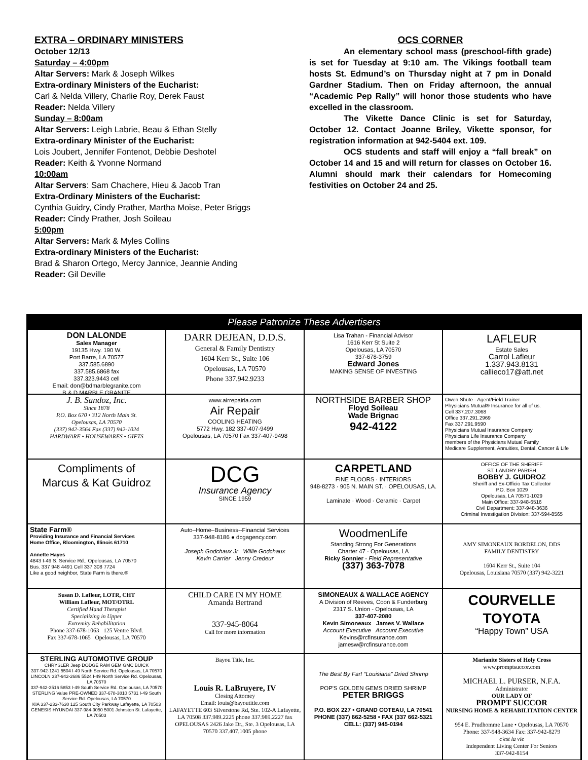EXTRA – ORDINARY MINISTERS
October 12/13
Saturday – 4:00pm
Altar Servers: Mark & Joseph Wilkes
Extra-ordinary Ministers of the Eucharist:
Carl & Nelda Villery, Charlie Roy, Derek Faust
Reader: Nelda Villery
Sunday – 8:00am
Altar Servers: Leigh Labrie, Beau & Ethan Stelly
Extra-ordinary Minister of the Eucharist:
Lois Joubert, Jennifer Fontenot, Debbie Deshotel
Reader: Keith & Yvonne Normand
10:00am
Altar Servers: Sam Chachere, Hieu & Jacob Tran
Extra-Ordinary Ministers of the Eucharist:
Cynthia Guidry, Cindy Prather, Martha Moise, Peter Briggs
Reader: Cindy Prather, Josh Soileau
5:00pm
Altar Servers: Mark & Myles Collins
Extra-ordinary Ministers of the Eucharist:
Brad & Sharon Ortego, Mercy Jannice, Jeannie Anding
Reader: Gil Deville
OCS CORNER
An elementary school mass (preschool-fifth grade) is set for Tuesday at 9:10 am. The Vikings football team hosts St. Edmund’s on Thursday night at 7 pm in Donald Gardner Stadium. Then on Friday afternoon, the annual “Academic Pep Rally” will honor those students who have excelled in the classroom.
The Vikette Dance Clinic is set for Saturday, October 12. Contact Joanne Briley, Vikette sponsor, for registration information at 942-5404 ext. 109.
OCS students and staff will enjoy a “fall break” on October 14 and 15 and will return for classes on October 16. Alumni should mark their calendars for Homecoming festivities on October 24 and 25.
Please Patronize These Advertisers
DON LALONDE
Sales Manager
19135 Hwy. 190 W.
Port Barre, LA 70577
337.585.6890
337.585.6868 fax
337.323.9443 cell
Email: don@bdmarblegranite.com
B & D MARBLE GRANITE
DARR DEJEAN, D.D.S.
General & Family Dentistry
1604 Kerr St., Suite 106
Opelousas, LA 70570
Phone 337.942.9233
Lisa Trahan - Financial Advisor
1616 Kerr St Suite 2
Opelousas, LA 70570
337-678-3759
Edward Jones
MAKING SENSE OF INVESTING
LAFLEUR
Estate Sales
Carrol Lafleur
1.337.943.8131
callieco17@att.net
J. B. Sandoz, Inc.
Since 1878
P.O. Box 670 • 312 North Main St.
Opelousas, LA 70570
(337) 942-3564 Fax (337) 942-1024
HARDWARE • HOUSEWARES • GIFTS
www.airrepairla.com
Air Repair
COOLING HEATING
5772 Hwy. 182 337-407-9499
Opelousas, LA 70570 Fax 337-407-9498
NORTHSIDE BARBER SHOP
Floyd Soileau
Wade Brignac
942-4122
Owen Shute - Agent/Field Trainer
Physicians Mutual® Insurance for all of us.
Cell 337.207.3068
Office 337.291.2969
Fax 337.291.9590
Physicians Mutual Insurance Company
Physicians Life Insurance Company
members of the Physicians Mutual Family
Medicare Supplement, Annuities, Dental, Cancer & Life
Compliments of
Marcus & Kat Guidroz
DCG
Insurance Agency
SINCE 1959
CARPETLAND
FINE FLOORS · INTERIORS
948-8273 · 905 N. MAIN ST. · OPELOUSAS, LA.
Laminate · Wood · Ceramic · Carpet
OFFICE OF THE SHERIFF
ST. LANDRY PARISH
BOBBY J. GUIDROZ
Sheriff and Ex-Officio Tax Collector
P.O. Box 1029
Opelousas, LA 70571-1029
Main Office: 337-948-6516
Civil Department: 337-948-3636
Criminal Investigation Division: 337-594-8565
State Farm®
Providing Insurance and Financial Services
Home Office, Bloomington, Illinois 61710
Annette Hayes
4843 I-49 S. Service Rd., Opelousas, LA 70570
Bus. 337 948 4491 Cell 337 308 7724
Like a good neighbor, State Farm is there.®
Auto–Home–Business--Financial Services
337-948-8186 ● dcgagency.com
Joseph Godchaux Jr Willie Godchaux
Kevin Carrier Jenny Credeur
WoodmenLife
Standing Strong For Generations
Charter 47 · Opelousas, LA
Ricky Sonnier - Field Representative
(337) 363-7078
AMY SIMONEAUX BORDELON, DDS
FAMILY DENTISTRY
1604 Kerr St., Suite 104
Opelousas, Louisiana 70570 (337) 942-3221
Susan D. Lafleur, LOTR, CHT
William Lafleur, MOT/OTRL
Certified Hand Therapist
Specializing in Upper
Extremity Rehabilitation
Phone 337-678-1063 125 Ventre Blvd.
Fax 337-678-1065 Opelousas, LA 70570
CHILD CARE IN MY HOME
Amanda Bertrand
337-945-8064
Call for more information
SIMONEAUX & WALLACE AGENCY
A Division of Reeves, Coon & Funderburg
2317 S. Union - Opelousas, LA
337-407-2080
Kevin Simoneaux James V. Wallace
Account Executive Account Executive
Kevins@rcfinsurance.com jamesw@rcfinsurance.com
COURVELLE
TOYOTA
“Happy Town” USA
STERLING AUTOMOTIVE GROUP
CHRYSLER Jeep DODGE RAM GEM GMC BUICK
337-942-1241 5504 I-49 North Service Rd. Opelousas, LA 70570
LINCOLN 337-942-2686 5524 I-49 North Service Rd. Opelousas, LA 70570
337-942-3516 5853 I-49 South Service Rd. Opelousas, LA 70570
STERLING Value PRE-OWNED 337-678-3810 5731 I-49 South Service Rd. Opelousas, LA 70570
KIA 337-233-7630 125 South City Parkway Lafayette, LA 70503
GENESIS HYUNDAI 337-984-9050 5001 Johnston St. Lafayette, LA 70503
Bayou Title, Inc.
Louis R. LaBruyere, IV
Closing Attorney
Email: louis@bayoutitle.com
LAFAYETTE 603 Silverstone Rd, Ste. 102-A Lafayette, LA 70508 337.989.2225 phone 337.989.2227 fax
OPELOUSAS 2426 Jake Dr., Ste. 3 Opelousas, LA 70570 337.407.1005 phone
The Best By Far! “Louisiana” Dried Shrimp
POP'S GOLDEN GEMS DRIED SHRIMP
PETER BRIGGS
P.O. BOX 227 • GRAND COTEAU, LA 70541
PHONE (337) 662-5258 • FAX (337 662-5321
CELL: (337) 945-0194
Marianite Sisters of Holy Cross
www.promptsuccor.com
MICHAEL L. PURSER, N.F.A.
Administrator
OUR LADY OF
PROMPT SUCCOR
NURSING HOME & REHABILITATION CENTER
954 E. Prudhomme Lane • Opelousas, LA 70570
Phone: 337-948-3634 Fax: 337-942-8279
c'est la vie
Independent Living Center For Seniors
337-942-8154